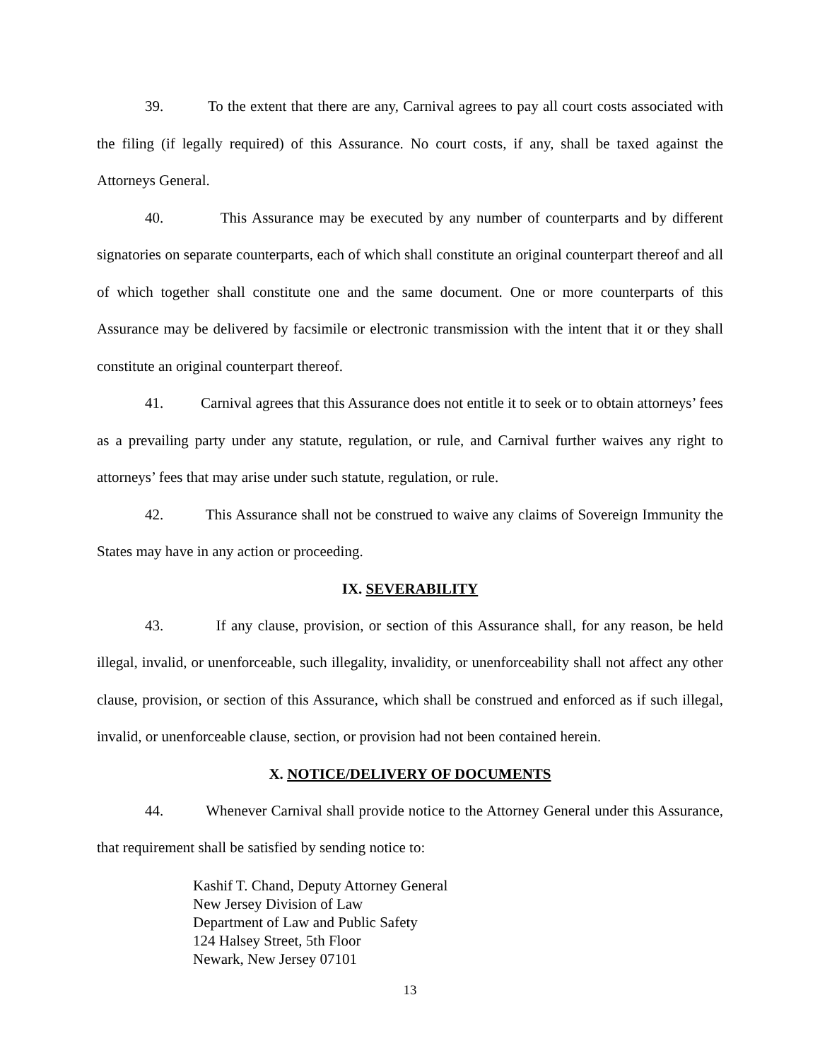39. To the extent that there are any, Carnival agrees to pay all court costs associated with the filing (if legally required) of this Assurance. No court costs, if any, shall be taxed against the Attorneys General.
40. This Assurance may be executed by any number of counterparts and by different signatories on separate counterparts, each of which shall constitute an original counterpart thereof and all of which together shall constitute one and the same document. One or more counterparts of this Assurance may be delivered by facsimile or electronic transmission with the intent that it or they shall constitute an original counterpart thereof.
41. Carnival agrees that this Assurance does not entitle it to seek or to obtain attorneys’ fees as a prevailing party under any statute, regulation, or rule, and Carnival further waives any right to attorneys’ fees that may arise under such statute, regulation, or rule.
42. This Assurance shall not be construed to waive any claims of Sovereign Immunity the States may have in any action or proceeding.
IX. SEVERABILITY
43. If any clause, provision, or section of this Assurance shall, for any reason, be held illegal, invalid, or unenforceable, such illegality, invalidity, or unenforceability shall not affect any other clause, provision, or section of this Assurance, which shall be construed and enforced as if such illegal, invalid, or unenforceable clause, section, or provision had not been contained herein.
X. NOTICE/DELIVERY OF DOCUMENTS
44. Whenever Carnival shall provide notice to the Attorney General under this Assurance, that requirement shall be satisfied by sending notice to:
Kashif T. Chand, Deputy Attorney General
New Jersey Division of Law
Department of Law and Public Safety
124 Halsey Street, 5th Floor
Newark, New Jersey 07101
13